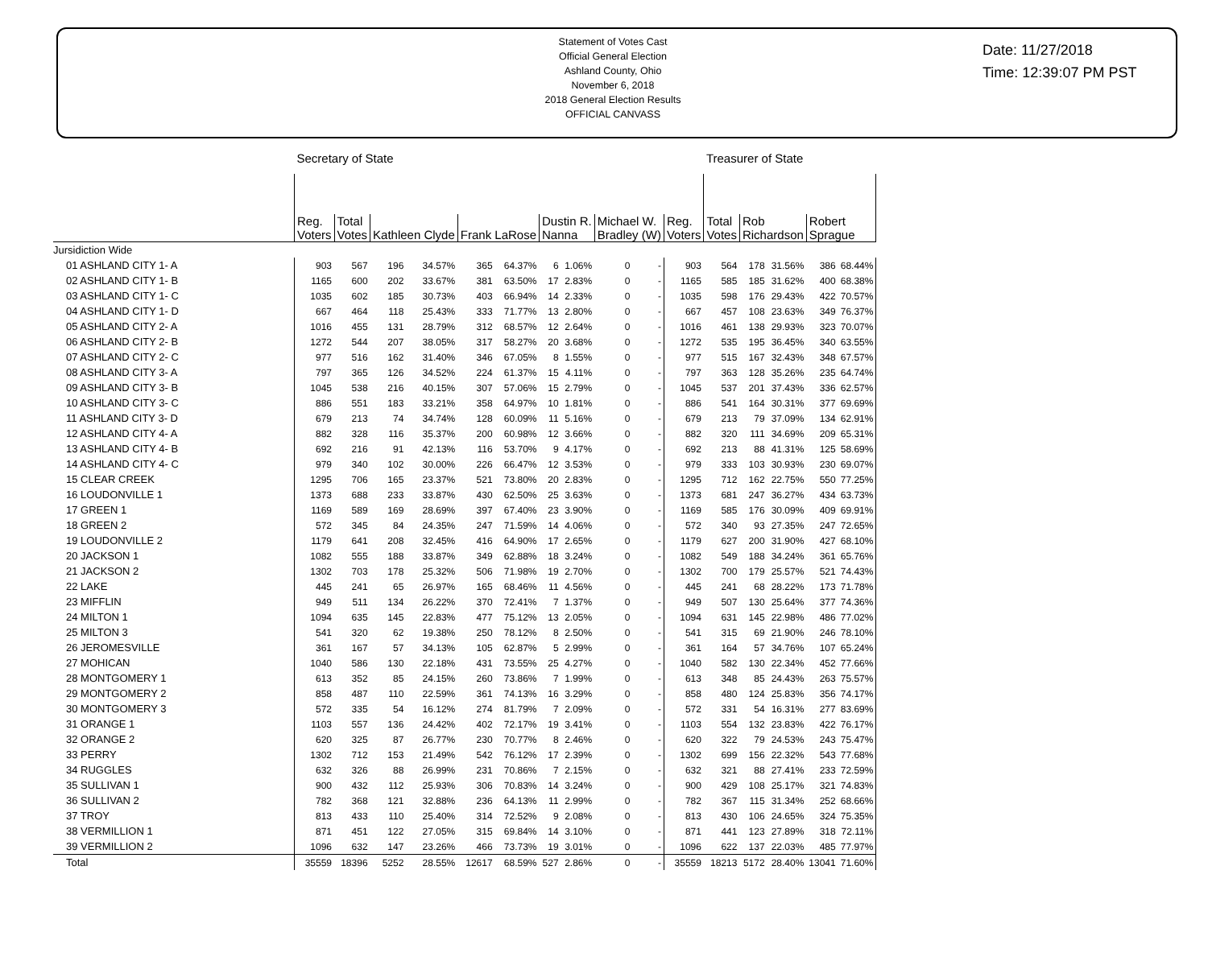Statement of Votes Cast
Official General Election
Ashland County, Ohio
November 6, 2018
2018 General Election Results
OFFICIAL CANVASS
Date: 11/27/2018
Time: 12:39:07 PM PST
| | Secretary of State | | | | | | | | | | | Treasurer of State | | | | |
| --- | --- | --- | --- | --- | --- | --- | --- | --- | --- | --- | --- | --- | --- | --- | --- | --- |
| | Reg. Voters | Total Votes | Kathleen Clyde | | Frank LaRose | | Dustin R. Nanna | | Michael W. Bradley (W) | | Reg. Voters | Total Votes | Rob Richardson | | Robert Sprague | |
| Jursidiction Wide | | | | | | | | | | | | | | | | |
| 01 ASHLAND CITY 1- A | 903 | 567 | 196 | 34.57% | 365 | 64.37% | 6 | 1.06% | 0 | - | 903 | 564 | 178 | 31.56% | 386 | 68.44% |
| 02 ASHLAND CITY 1- B | 1165 | 600 | 202 | 33.67% | 381 | 63.50% | 17 | 2.83% | 0 | - | 1165 | 585 | 185 | 31.62% | 400 | 68.38% |
| 03 ASHLAND CITY 1- C | 1035 | 602 | 185 | 30.73% | 403 | 66.94% | 14 | 2.33% | 0 | - | 1035 | 598 | 176 | 29.43% | 422 | 70.57% |
| 04 ASHLAND CITY 1- D | 667 | 464 | 118 | 25.43% | 333 | 71.77% | 13 | 2.80% | 0 | - | 667 | 457 | 108 | 23.63% | 349 | 76.37% |
| 05 ASHLAND CITY 2- A | 1016 | 455 | 131 | 28.79% | 312 | 68.57% | 12 | 2.64% | 0 | - | 1016 | 461 | 138 | 29.93% | 323 | 70.07% |
| 06 ASHLAND CITY 2- B | 1272 | 544 | 207 | 38.05% | 317 | 58.27% | 20 | 3.68% | 0 | - | 1272 | 535 | 195 | 36.45% | 340 | 63.55% |
| 07 ASHLAND CITY 2- C | 977 | 516 | 162 | 31.40% | 346 | 67.05% | 8 | 1.55% | 0 | - | 977 | 515 | 167 | 32.43% | 348 | 67.57% |
| 08 ASHLAND CITY 3- A | 797 | 365 | 126 | 34.52% | 224 | 61.37% | 15 | 4.11% | 0 | - | 797 | 363 | 128 | 35.26% | 235 | 64.74% |
| 09 ASHLAND CITY 3- B | 1045 | 538 | 216 | 40.15% | 307 | 57.06% | 15 | 2.79% | 0 | - | 1045 | 537 | 201 | 37.43% | 336 | 62.57% |
| 10 ASHLAND CITY 3- C | 886 | 551 | 183 | 33.21% | 358 | 64.97% | 10 | 1.81% | 0 | - | 886 | 541 | 164 | 30.31% | 377 | 69.69% |
| 11 ASHLAND CITY 3- D | 679 | 213 | 74 | 34.74% | 128 | 60.09% | 11 | 5.16% | 0 | - | 679 | 213 | 79 | 37.09% | 134 | 62.91% |
| 12 ASHLAND CITY 4- A | 882 | 328 | 116 | 35.37% | 200 | 60.98% | 12 | 3.66% | 0 | - | 882 | 320 | 111 | 34.69% | 209 | 65.31% |
| 13 ASHLAND CITY 4- B | 692 | 216 | 91 | 42.13% | 116 | 53.70% | 9 | 4.17% | 0 | - | 692 | 213 | 88 | 41.31% | 125 | 58.69% |
| 14 ASHLAND CITY 4- C | 979 | 340 | 102 | 30.00% | 226 | 66.47% | 12 | 3.53% | 0 | - | 979 | 333 | 103 | 30.93% | 230 | 69.07% |
| 15 CLEAR CREEK | 1295 | 706 | 165 | 23.37% | 521 | 73.80% | 20 | 2.83% | 0 | - | 1295 | 712 | 162 | 22.75% | 550 | 77.25% |
| 16 LOUDONVILLE 1 | 1373 | 688 | 233 | 33.87% | 430 | 62.50% | 25 | 3.63% | 0 | - | 1373 | 681 | 247 | 36.27% | 434 | 63.73% |
| 17 GREEN 1 | 1169 | 589 | 169 | 28.69% | 397 | 67.40% | 23 | 3.90% | 0 | - | 1169 | 585 | 176 | 30.09% | 409 | 69.91% |
| 18 GREEN 2 | 572 | 345 | 84 | 24.35% | 247 | 71.59% | 14 | 4.06% | 0 | - | 572 | 340 | 93 | 27.35% | 247 | 72.65% |
| 19 LOUDONVILLE 2 | 1179 | 641 | 208 | 32.45% | 416 | 64.90% | 17 | 2.65% | 0 | - | 1179 | 627 | 200 | 31.90% | 427 | 68.10% |
| 20 JACKSON 1 | 1082 | 555 | 188 | 33.87% | 349 | 62.88% | 18 | 3.24% | 0 | - | 1082 | 549 | 188 | 34.24% | 361 | 65.76% |
| 21 JACKSON 2 | 1302 | 703 | 178 | 25.32% | 506 | 71.98% | 19 | 2.70% | 0 | - | 1302 | 700 | 179 | 25.57% | 521 | 74.43% |
| 22 LAKE | 445 | 241 | 65 | 26.97% | 165 | 68.46% | 11 | 4.56% | 0 | - | 445 | 241 | 68 | 28.22% | 173 | 71.78% |
| 23 MIFFLIN | 949 | 511 | 134 | 26.22% | 370 | 72.41% | 7 | 1.37% | 0 | - | 949 | 507 | 130 | 25.64% | 377 | 74.36% |
| 24 MILTON 1 | 1094 | 635 | 145 | 22.83% | 477 | 75.12% | 13 | 2.05% | 0 | - | 1094 | 631 | 145 | 22.98% | 486 | 77.02% |
| 25 MILTON 3 | 541 | 320 | 62 | 19.38% | 250 | 78.12% | 8 | 2.50% | 0 | - | 541 | 315 | 69 | 21.90% | 246 | 78.10% |
| 26 JEROMESVILLE | 361 | 167 | 57 | 34.13% | 105 | 62.87% | 5 | 2.99% | 0 | - | 361 | 164 | 57 | 34.76% | 107 | 65.24% |
| 27 MOHICAN | 1040 | 586 | 130 | 22.18% | 431 | 73.55% | 25 | 4.27% | 0 | - | 1040 | 582 | 130 | 22.34% | 452 | 77.66% |
| 28 MONTGOMERY 1 | 613 | 352 | 85 | 24.15% | 260 | 73.86% | 7 | 1.99% | 0 | - | 613 | 348 | 85 | 24.43% | 263 | 75.57% |
| 29 MONTGOMERY 2 | 858 | 487 | 110 | 22.59% | 361 | 74.13% | 16 | 3.29% | 0 | - | 858 | 480 | 124 | 25.83% | 356 | 74.17% |
| 30 MONTGOMERY 3 | 572 | 335 | 54 | 16.12% | 274 | 81.79% | 7 | 2.09% | 0 | - | 572 | 331 | 54 | 16.31% | 277 | 83.69% |
| 31 ORANGE 1 | 1103 | 557 | 136 | 24.42% | 402 | 72.17% | 19 | 3.41% | 0 | - | 1103 | 554 | 132 | 23.83% | 422 | 76.17% |
| 32 ORANGE 2 | 620 | 325 | 87 | 26.77% | 230 | 70.77% | 8 | 2.46% | 0 | - | 620 | 322 | 79 | 24.53% | 243 | 75.47% |
| 33 PERRY | 1302 | 712 | 153 | 21.49% | 542 | 76.12% | 17 | 2.39% | 0 | - | 1302 | 699 | 156 | 22.32% | 543 | 77.68% |
| 34 RUGGLES | 632 | 326 | 88 | 26.99% | 231 | 70.86% | 7 | 2.15% | 0 | - | 632 | 321 | 88 | 27.41% | 233 | 72.59% |
| 35 SULLIVAN 1 | 900 | 432 | 112 | 25.93% | 306 | 70.83% | 14 | 3.24% | 0 | - | 900 | 429 | 108 | 25.17% | 321 | 74.83% |
| 36 SULLIVAN 2 | 782 | 368 | 121 | 32.88% | 236 | 64.13% | 11 | 2.99% | 0 | - | 782 | 367 | 115 | 31.34% | 252 | 68.66% |
| 37 TROY | 813 | 433 | 110 | 25.40% | 314 | 72.52% | 9 | 2.08% | 0 | - | 813 | 430 | 106 | 24.65% | 324 | 75.35% |
| 38 VERMILLION 1 | 871 | 451 | 122 | 27.05% | 315 | 69.84% | 14 | 3.10% | 0 | - | 871 | 441 | 123 | 27.89% | 318 | 72.11% |
| 39 VERMILLION 2 | 1096 | 632 | 147 | 23.26% | 466 | 73.73% | 19 | 3.01% | 0 | - | 1096 | 622 | 137 | 22.03% | 485 | 77.97% |
| Total | 35559 | 18396 | 5252 | 28.55% | 12617 | 68.59% | 527 | 2.86% | 0 | - | 35559 | 18213 | 5172 | 28.40% | 13041 | 71.60% |